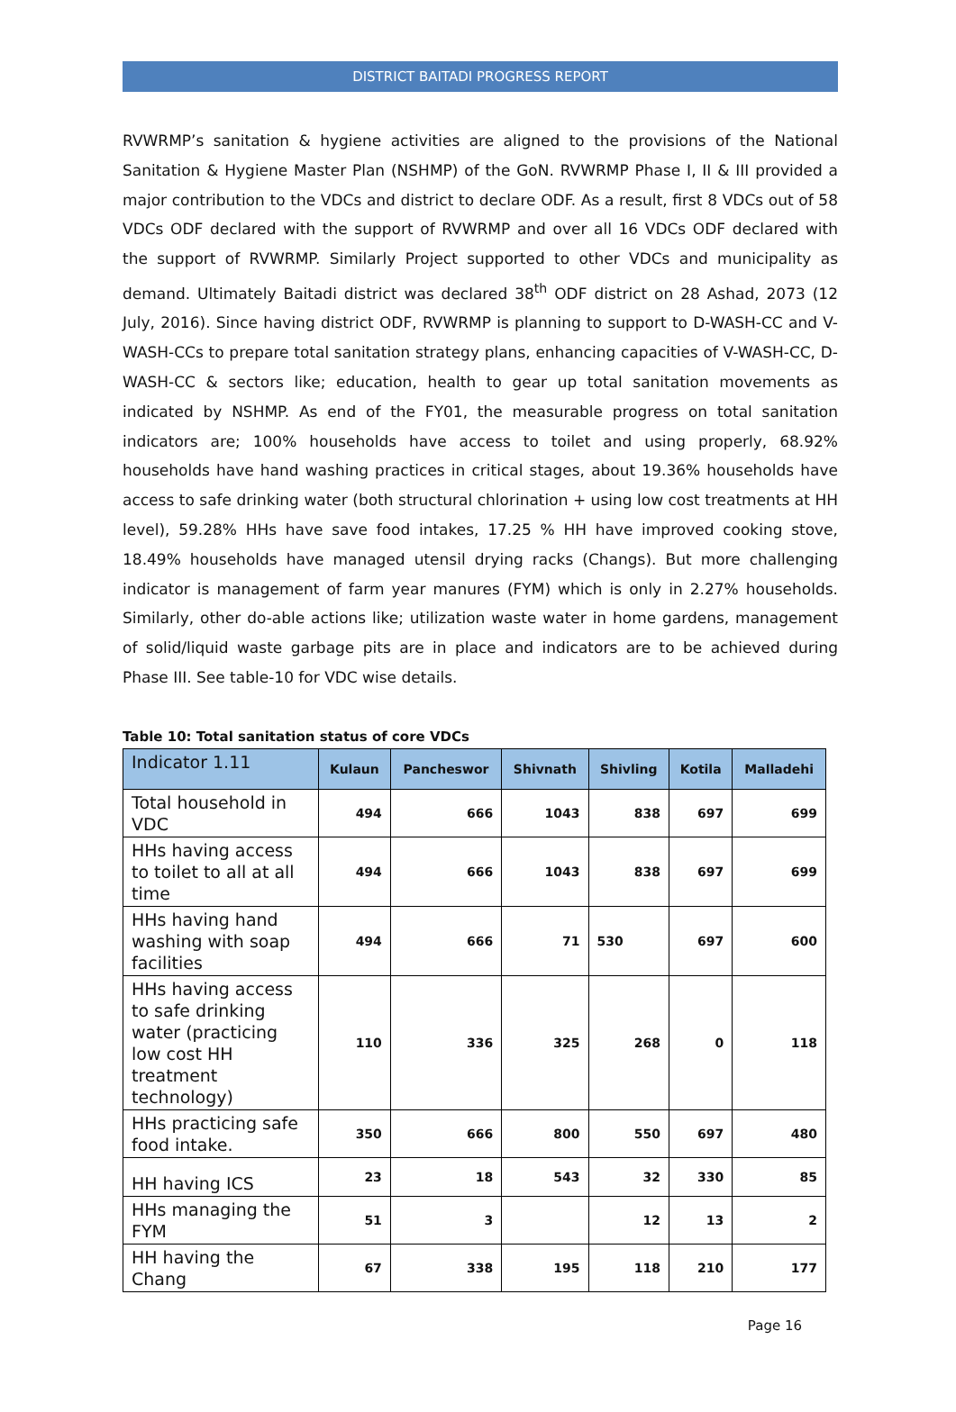DISTRICT BAITADI PROGRESS REPORT
RVWRMP’s sanitation & hygiene activities are aligned to the provisions of the National Sanitation & Hygiene Master Plan (NSHMP) of the GoN. RVWRMP Phase I, II & III provided a major contribution to the VDCs and district to declare ODF. As a result, first 8 VDCs out of 58 VDCs ODF declared with the support of RVWRMP and over all 16 VDCs ODF declared with the support of RVWRMP. Similarly Project supported to other VDCs and municipality as demand. Ultimately Baitadi district was declared 38<sup>th</sup> ODF district on 28 Ashad, 2073 (12 July, 2016). Since having district ODF, RVWRMP is planning to support to D-WASH-CC and V-WASH-CCs to prepare total sanitation strategy plans, enhancing capacities of V-WASH-CC, D-WASH-CC & sectors like; education, health to gear up total sanitation movements as indicated by NSHMP. As end of the FY01, the measurable progress on total sanitation indicators are; 100% households have access to toilet and using properly, 68.92% households have hand washing practices in critical stages, about 19.36% households have access to safe drinking water (both structural chlorination + using low cost treatments at HH level), 59.28% HHs have save food intakes, 17.25 % HH have improved cooking stove, 18.49% households have managed utensil drying racks (Changs). But more challenging indicator is management of farm year manures (FYM) which is only in 2.27% households. Similarly, other do-able actions like; utilization waste water in home gardens, management of solid/liquid waste garbage pits are in place and indicators are to be achieved during Phase III. See table-10 for VDC wise details.
Table 10: Total sanitation status of core VDCs
| Indicator 1.11 | Kulaun | Pancheswor | Shivnath | Shivling | Kotila | Malladehi |
| --- | --- | --- | --- | --- | --- | --- |
| Total household in VDC | 494 | 666 | 1043 | 838 | 697 | 699 |
| HHs having access to toilet to all at all time | 494 | 666 | 1043 | 838 | 697 | 699 |
| HHs having hand washing with soap facilities | 494 | 666 | 71 | 530 | 697 | 600 |
| HHs having access to safe drinking water (practicing low cost HH treatment technology) | 110 | 336 | 325 | 268 | 0 | 118 |
| HHs practicing safe food intake. | 350 | 666 | 800 | 550 | 697 | 480 |
| HH having ICS | 23 | 18 | 543 | 32 | 330 | 85 |
| HHs managing the FYM | 51 | 3 | | 12 | 13 | 2 |
| HH having the Chang | 67 | 338 | 195 | 118 | 210 | 177 |
Page 16